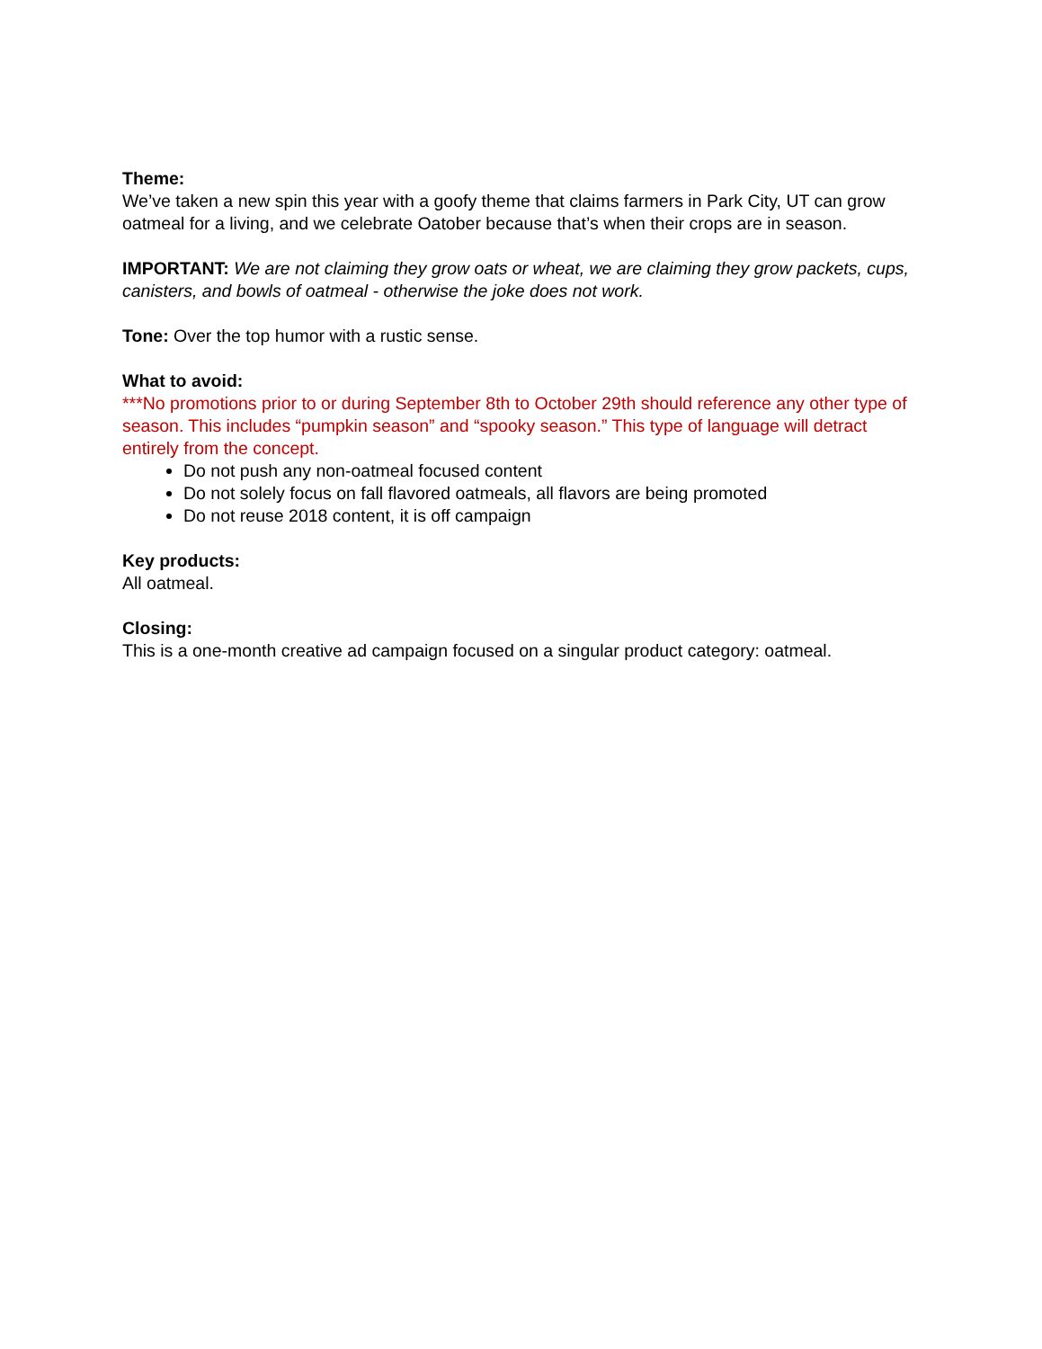Theme:
We’ve taken a new spin this year with a goofy theme that claims farmers in Park City, UT can grow oatmeal for a living, and we celebrate Oatober because that’s when their crops are in season.
IMPORTANT: We are not claiming they grow oats or wheat, we are claiming they grow packets, cups, canisters, and bowls of oatmeal - otherwise the joke does not work.
Tone: Over the top humor with a rustic sense.
What to avoid:
***No promotions prior to or during September 8th to October 29th should reference any other type of season. This includes “pumpkin season” and “spooky season.” This type of language will detract entirely from the concept.
Do not push any non-oatmeal focused content
Do not solely focus on fall flavored oatmeals, all flavors are being promoted
Do not reuse 2018 content, it is off campaign
Key products:
All oatmeal.
Closing:
This is a one-month creative ad campaign focused on a singular product category: oatmeal.